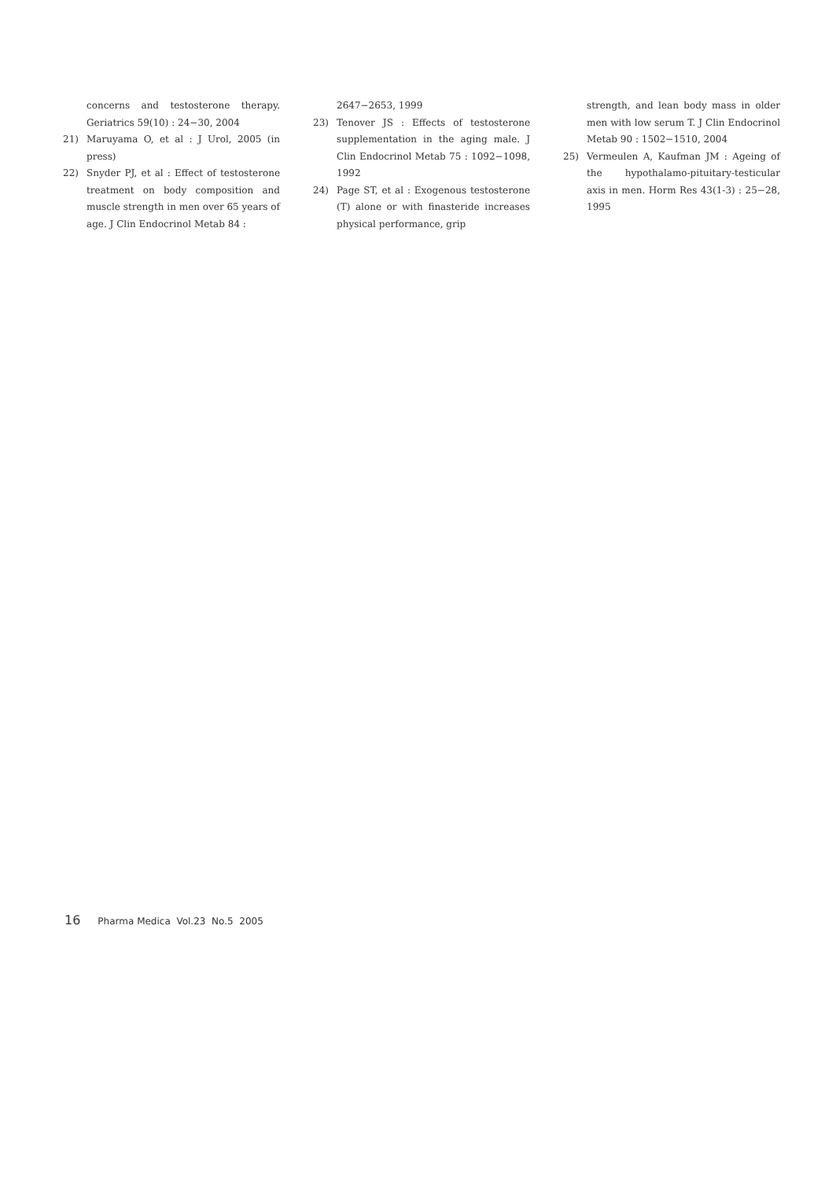concerns and testosterone therapy. Geriatrics 59(10) : 24−30, 2004
21) Maruyama O, et al : J Urol, 2005 (in press)
22) Snyder PJ, et al : Effect of testosterone treatment on body composition and muscle strength in men over 65 years of age. J Clin Endocrinol Metab 84 :
2647−2653, 1999
23) Tenover JS : Effects of testosterone supplementation in the aging male. J Clin Endocrinol Metab 75 : 1092−1098, 1992
24) Page ST, et al : Exogenous testosterone (T) alone or with finasteride increases physical performance, grip
strength, and lean body mass in older men with low serum T. J Clin Endocrinol Metab 90 : 1502−1510, 2004
25) Vermeulen A, Kaufman JM : Ageing of the hypothalamo-pituitary-testicular axis in men. Horm Res 43(1-3) : 25−28, 1995
16 Pharma Medica Vol.23 No.5 2005